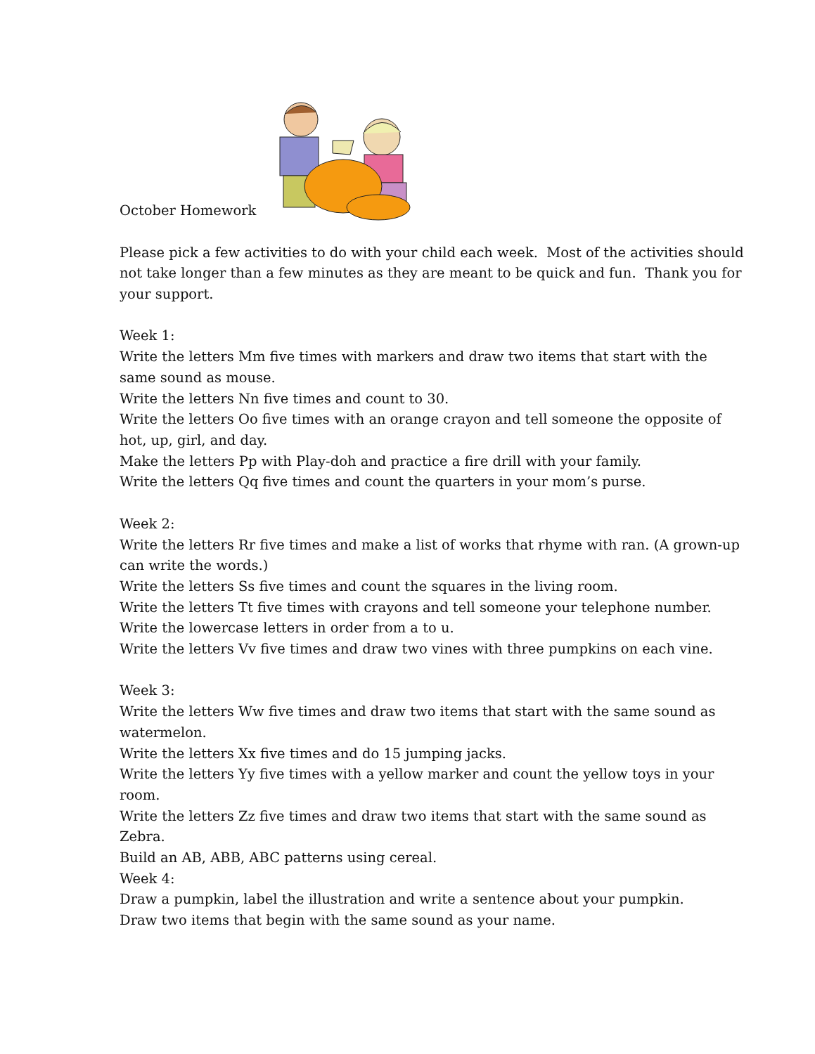October Homework
Please pick a few activities to do with your child each week. Most of the activities should not take longer than a few minutes as they are meant to be quick and fun. Thank you for your support.
Week 1:
Write the letters Mm five times with markers and draw two items that start with the same sound as mouse.
Write the letters Nn five times and count to 30.
Write the letters Oo five times with an orange crayon and tell someone the opposite of hot, up, girl, and day.
Make the letters Pp with Play-doh and practice a fire drill with your family.
Write the letters Qq five times and count the quarters in your mom’s purse.
Week 2:
Write the letters Rr five times and make a list of works that rhyme with ran. (A grown-up can write the words.)
Write the letters Ss five times and count the squares in the living room.
Write the letters Tt five times with crayons and tell someone your telephone number.
Write the lowercase letters in order from a to u.
Write the letters Vv five times and draw two vines with three pumpkins on each vine.
Week 3:
Write the letters Ww five times and draw two items that start with the same sound as watermelon.
Write the letters Xx five times and do 15 jumping jacks.
Write the letters Yy five times with a yellow marker and count the yellow toys in your room.
Write the letters Zz five times and draw two items that start with the same sound as Zebra.
Build an AB, ABB, ABC patterns using cereal.
Week 4:
Draw a pumpkin, label the illustration and write a sentence about your pumpkin.
Draw two items that begin with the same sound as your name.